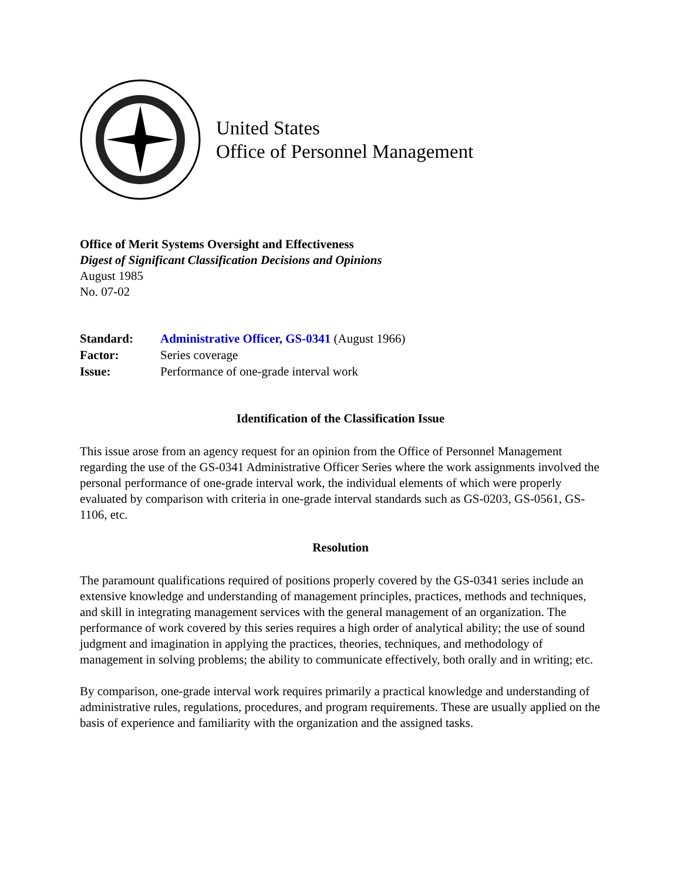United States
Office of Personnel Management
Office of Merit Systems Oversight and Effectiveness
Digest of Significant Classification Decisions and Opinions
August 1985
No. 07-02
| Standard: | Administrative Officer, GS-0341 (August 1966) |
| Factor: | Series coverage |
| Issue: | Performance of one-grade interval work |
Identification of the Classification Issue
This issue arose from an agency request for an opinion from the Office of Personnel Management regarding the use of the GS-0341 Administrative Officer Series where the work assignments involved the personal performance of one-grade interval work, the individual elements of which were properly evaluated by comparison with criteria in one-grade interval standards such as GS-0203, GS-0561, GS-1106, etc.
Resolution
The paramount qualifications required of positions properly covered by the GS-0341 series include an extensive knowledge and understanding of management principles, practices, methods and techniques, and skill in integrating management services with the general management of an organization. The performance of work covered by this series requires a high order of analytical ability; the use of sound judgment and imagination in applying the practices, theories, techniques, and methodology of management in solving problems; the ability to communicate effectively, both orally and in writing; etc.
By comparison, one-grade interval work requires primarily a practical knowledge and understanding of administrative rules, regulations, procedures, and program requirements. These are usually applied on the basis of experience and familiarity with the organization and the assigned tasks.